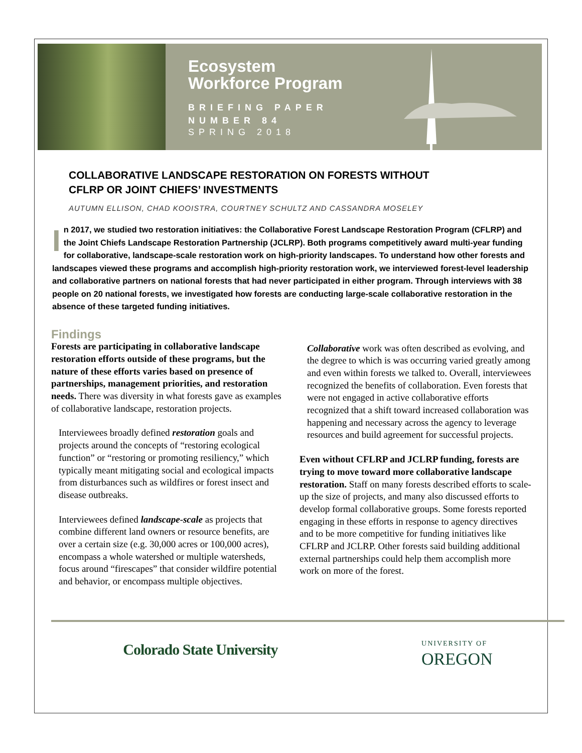Ecosystem
Workforce Program
BRIEFING PAPER
NUMBER 84
SPRING 2018
COLLABORATIVE LANDSCAPE RESTORATION ON FORESTS WITHOUT
CFLRP OR JOINT CHIEFS’ INVESTMENTS
AUTUMN ELLISON, CHAD KOOISTRA, COURTNEY SCHULTZ AND CASSANDRA MOSELEY
In 2017, we studied two restoration initiatives: the Collaborative Forest Landscape Restoration Program (CFLRP) and the Joint Chiefs Landscape Restoration Partnership (JCLRP). Both programs competitively award multi-year funding for collaborative, landscape-scale restoration work on high-priority landscapes. To understand how other forests and landscapes viewed these programs and accomplish high-priority restoration work, we interviewed forest-level leadership and collaborative partners on national forests that had never participated in either program. Through interviews with 38 people on 20 national forests, we investigated how forests are conducting large-scale collaborative restoration in the absence of these targeted funding initiatives.
Findings
Forests are participating in collaborative landscape restoration efforts outside of these programs, but the nature of these efforts varies based on presence of partnerships, management priorities, and restoration needs. There was diversity in what forests gave as examples of collaborative landscape, restoration projects.
Interviewees broadly defined restoration goals and projects around the concepts of “restoring ecological function” or “restoring or promoting resiliency,” which typically meant mitigating social and ecological impacts from disturbances such as wildfires or forest insect and disease outbreaks.
Interviewees defined landscape-scale as projects that combine different land owners or resource benefits, are over a certain size (e.g. 30,000 acres or 100,000 acres), encompass a whole watershed or multiple watersheds, focus around “firescapes” that consider wildfire potential and behavior, or encompass multiple objectives.
Collaborative work was often described as evolving, and the degree to which is was occurring varied greatly among and even within forests we talked to. Overall, interviewees recognized the benefits of collaboration. Even forests that were not engaged in active collaborative efforts recognized that a shift toward increased collaboration was happening and necessary across the agency to leverage resources and build agreement for successful projects.
Even without CFLRP and JCLRP funding, forests are trying to move toward more collaborative landscape restoration. Staff on many forests described efforts to scale-up the size of projects, and many also discussed efforts to develop formal collaborative groups. Some forests reported engaging in these efforts in response to agency directives and to be more competitive for funding initiatives like CFLRP and JCLRP. Other forests said building additional external partnerships could help them accomplish more work on more of the forest.
Colorado State University
UNIVERSITY OF
OREGON